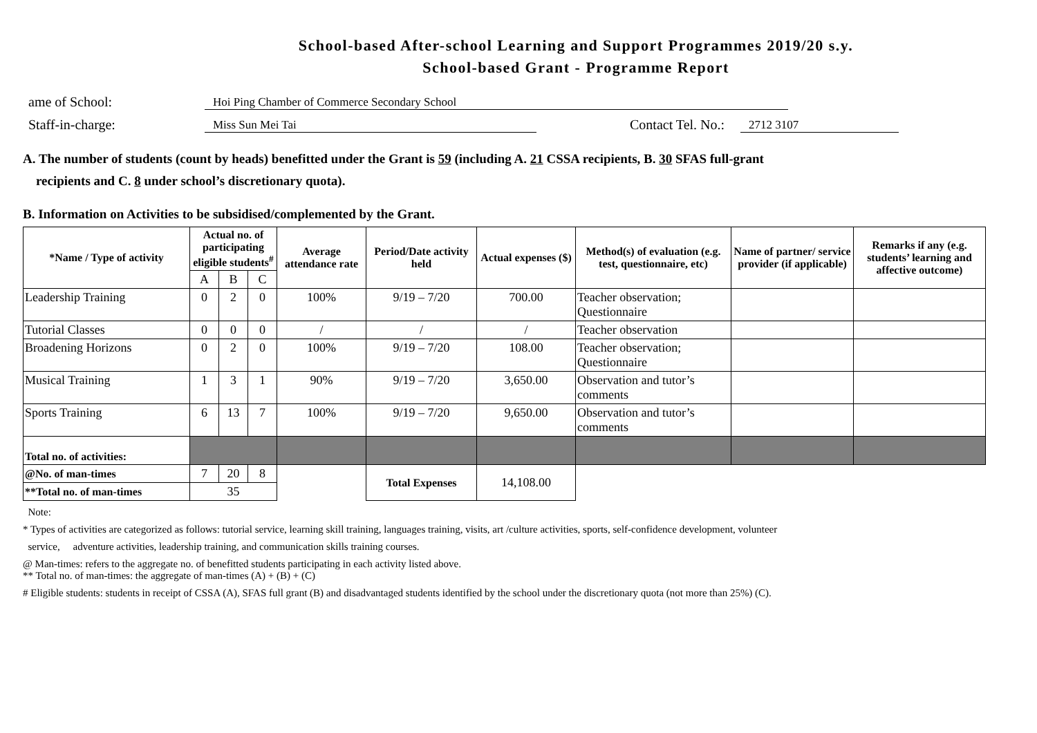School-based After-school Learning and Support Programmes 2019/20 s.y.
School-based Grant - Programme Report
ame of School: Hoi Ping Chamber of Commerce Secondary School
Staff-in-charge: Miss Sun Mei Tai Contact Tel. No.: 2712 3107
A. The number of students (count by heads) benefitted under the Grant is 59 (including A. 21 CSSA recipients, B. 30 SFAS full-grant
recipients and C. 8 under school’s discretionary quota).
B. Information on Activities to be subsidised/complemented by the Grant.
| *Name / Type of activity | Actual no. of participating eligible students<sup>#</sup> | | | Average attendance rate | Period/Date activity held | Actual expenses ($) | Method(s) of evaluation (e.g. test, questionnaire, etc) | Name of partner/ service provider (if applicable) | Remarks if any (e.g. students’ learning and affective outcome) |
| --- | --- | --- | --- | --- | --- | --- | --- | --- | --- |
| | A | B | C | | | | | | |
| Leadership Training | 0 | 2 | 0 | 100% | 9/19 – 7/20 | 700.00 | Teacher observation; Questionnaire | | |
| Tutorial Classes | 0 | 0 | 0 | / | / | / | Teacher observation | | |
| Broadening Horizons | 0 | 2 | 0 | 100% | 9/19 – 7/20 | 108.00 | Teacher observation; Questionnaire | | |
| Musical Training | 1 | 3 | 1 | 90% | 9/19 – 7/20 | 3,650.00 | Observation and tutor’s comments | | |
| Sports Training | 6 | 13 | 7 | 100% | 9/19 – 7/20 | 9,650.00 | Observation and tutor’s comments | | |
| Total no. of activities: | | | | | | | | | |
| @No. of man-times | 7 | 20 | 8 | | Total Expenses | 14,108.00 | | | |
| **Total no. of man-times | 35 | | | | | | | | |
Note:
* Types of activities are categorized as follows: tutorial service, learning skill training, languages training, visits, art /culture activities, sports, self-confidence development, volunteer
service, adventure activities, leadership training, and communication skills training courses.
@ Man-times: refers to the aggregate no. of benefitted students participating in each activity listed above.
** Total no. of man-times: the aggregate of man-times (A) + (B) + (C)
# Eligible students: students in receipt of CSSA (A), SFAS full grant (B) and disadvantaged students identified by the school under the discretionary quota (not more than 25%) (C).